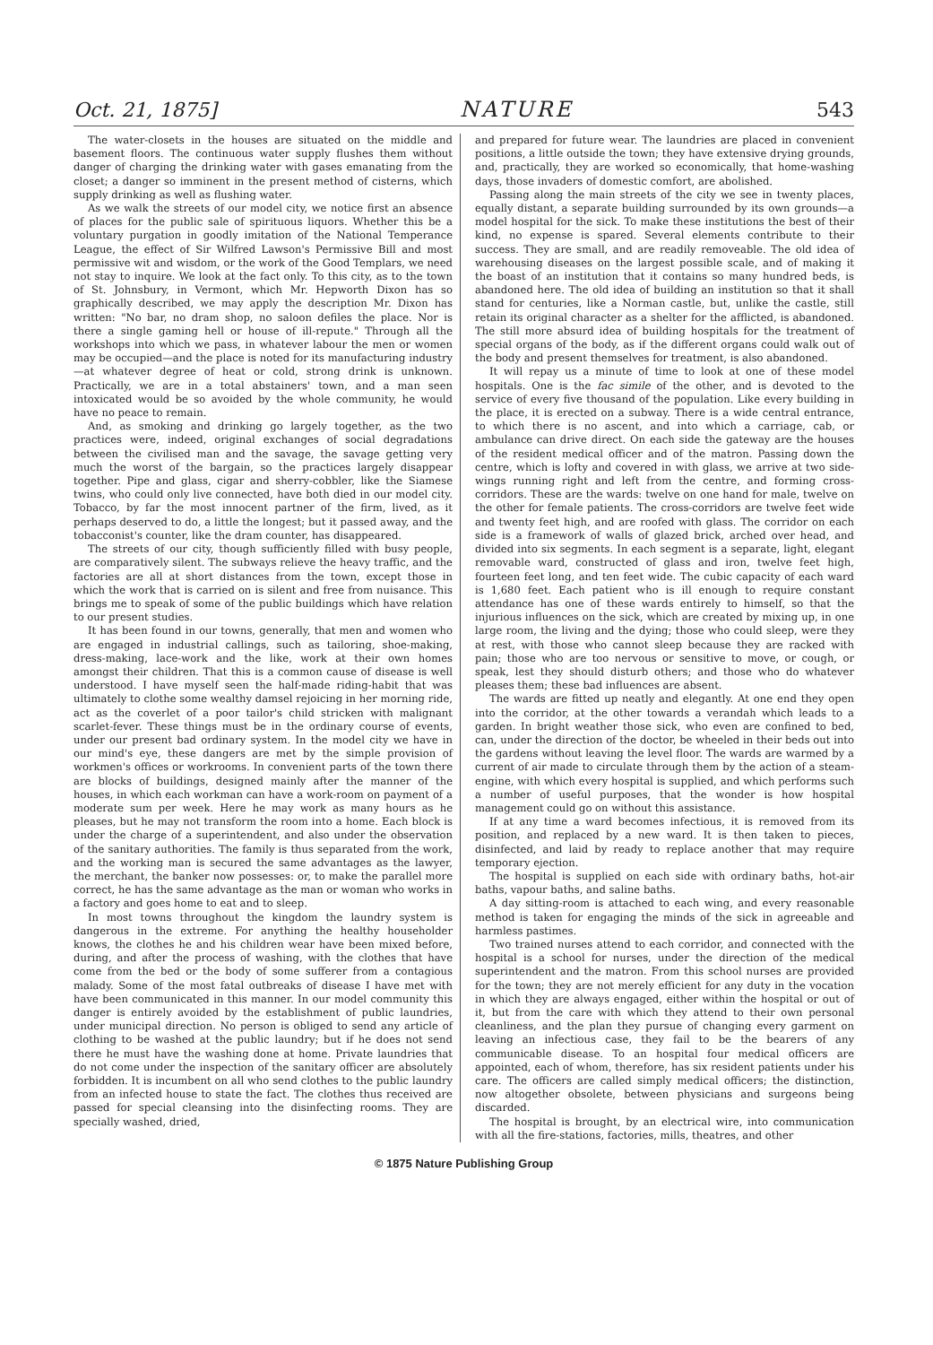Oct. 21, 1875] NATURE 543
The water-closets in the houses are situated on the middle and basement floors. The continuous water supply flushes them without danger of charging the drinking water with gases emanating from the closet; a danger so imminent in the present method of cisterns, which supply drinking as well as flushing water.
As we walk the streets of our model city, we notice first an absence of places for the public sale of spirituous liquors. Whether this be a voluntary purgation in goodly imitation of the National Temperance League, the effect of Sir Wilfred Lawson's Permissive Bill and most permissive wit and wisdom, or the work of the Good Templars, we need not stay to inquire. We look at the fact only. To this city, as to the town of St. Johnsbury, in Vermont, which Mr. Hepworth Dixon has so graphically described, we may apply the description Mr. Dixon has written: "No bar, no dram shop, no saloon defiles the place. Nor is there a single gaming hell or house of ill-repute." Through all the workshops into which we pass, in whatever labour the men or women may be occupied—and the place is noted for its manufacturing industry—at whatever degree of heat or cold, strong drink is unknown. Practically, we are in a total abstainers' town, and a man seen intoxicated would be so avoided by the whole community, he would have no peace to remain.
And, as smoking and drinking go largely together, as the two practices were, indeed, original exchanges of social degradations between the civilised man and the savage, the savage getting very much the worst of the bargain, so the practices largely disappear together. Pipe and glass, cigar and sherry-cobbler, like the Siamese twins, who could only live connected, have both died in our model city. Tobacco, by far the most innocent partner of the firm, lived, as it perhaps deserved to do, a little the longest; but it passed away, and the tobacconist's counter, like the dram counter, has disappeared.
The streets of our city, though sufficiently filled with busy people, are comparatively silent. The subways relieve the heavy traffic, and the factories are all at short distances from the town, except those in which the work that is carried on is silent and free from nuisance. This brings me to speak of some of the public buildings which have relation to our present studies.
It has been found in our towns, generally, that men and women who are engaged in industrial callings, such as tailoring, shoe-making, dress-making, lace-work and the like, work at their own homes amongst their children. That this is a common cause of disease is well understood. I have myself seen the half-made riding-habit that was ultimately to clothe some wealthy damsel rejoicing in her morning ride, act as the coverlet of a poor tailor's child stricken with malignant scarlet-fever. These things must be in the ordinary course of events, under our present bad ordinary system. In the model city we have in our mind's eye, these dangers are met by the simple provision of workmen's offices or workrooms. In convenient parts of the town there are blocks of buildings, designed mainly after the manner of the houses, in which each workman can have a work-room on payment of a moderate sum per week. Here he may work as many hours as he pleases, but he may not transform the room into a home. Each block is under the charge of a superintendent, and also under the observation of the sanitary authorities. The family is thus separated from the work, and the working man is secured the same advantages as the lawyer, the merchant, the banker now possesses: or, to make the parallel more correct, he has the same advantage as the man or woman who works in a factory and goes home to eat and to sleep.
In most towns throughout the kingdom the laundry system is dangerous in the extreme. For anything the healthy householder knows, the clothes he and his children wear have been mixed before, during, and after the process of washing, with the clothes that have come from the bed or the body of some sufferer from a contagious malady. Some of the most fatal outbreaks of disease I have met with have been communicated in this manner. In our model community this danger is entirely avoided by the establishment of public laundries, under municipal direction. No person is obliged to send any article of clothing to be washed at the public laundry; but if he does not send there he must have the washing done at home. Private laundries that do not come under the inspection of the sanitary officer are absolutely forbidden. It is incumbent on all who send clothes to the public laundry from an infected house to state the fact. The clothes thus received are passed for special cleansing into the disinfecting rooms. They are specially washed, dried,
and prepared for future wear. The laundries are placed in convenient positions, a little outside the town; they have extensive drying grounds, and, practically, they are worked so economically, that home-washing days, those invaders of domestic comfort, are abolished.
Passing along the main streets of the city we see in twenty places, equally distant, a separate building surrounded by its own grounds—a model hospital for the sick. To make these institutions the best of their kind, no expense is spared. Several elements contribute to their success. They are small, and are readily removeable. The old idea of warehousing diseases on the largest possible scale, and of making it the boast of an institution that it contains so many hundred beds, is abandoned here. The old idea of building an institution so that it shall stand for centuries, like a Norman castle, but, unlike the castle, still retain its original character as a shelter for the afflicted, is abandoned. The still more absurd idea of building hospitals for the treatment of special organs of the body, as if the different organs could walk out of the body and present themselves for treatment, is also abandoned.
It will repay us a minute of time to look at one of these model hospitals. One is the fac simile of the other, and is devoted to the service of every five thousand of the population. Like every building in the place, it is erected on a subway. There is a wide central entrance, to which there is no ascent, and into which a carriage, cab, or ambulance can drive direct. On each side the gateway are the houses of the resident medical officer and of the matron. Passing down the centre, which is lofty and covered in with glass, we arrive at two side-wings running right and left from the centre, and forming cross-corridors. These are the wards: twelve on one hand for male, twelve on the other for female patients. The cross-corridors are twelve feet wide and twenty feet high, and are roofed with glass. The corridor on each side is a framework of walls of glazed brick, arched over head, and divided into six segments. In each segment is a separate, light, elegant removable ward, constructed of glass and iron, twelve feet high, fourteen feet long, and ten feet wide. The cubic capacity of each ward is 1,680 feet. Each patient who is ill enough to require constant attendance has one of these wards entirely to himself, so that the injurious influences on the sick, which are created by mixing up, in one large room, the living and the dying; those who could sleep, were they at rest, with those who cannot sleep because they are racked with pain; those who are too nervous or sensitive to move, or cough, or speak, lest they should disturb others; and those who do whatever pleases them; these bad influences are absent.
The wards are fitted up neatly and elegantly. At one end they open into the corridor, at the other towards a verandah which leads to a garden. In bright weather those sick, who even are confined to bed, can, under the direction of the doctor, be wheeled in their beds out into the gardens without leaving the level floor. The wards are warmed by a current of air made to circulate through them by the action of a steam-engine, with which every hospital is supplied, and which performs such a number of useful purposes, that the wonder is how hospital management could go on without this assistance.
If at any time a ward becomes infectious, it is removed from its position, and replaced by a new ward. It is then taken to pieces, disinfected, and laid by ready to replace another that may require temporary ejection.
The hospital is supplied on each side with ordinary baths, hot-air baths, vapour baths, and saline baths.
A day sitting-room is attached to each wing, and every reasonable method is taken for engaging the minds of the sick in agreeable and harmless pastimes.
Two trained nurses attend to each corridor, and connected with the hospital is a school for nurses, under the direction of the medical superintendent and the matron. From this school nurses are provided for the town; they are not merely efficient for any duty in the vocation in which they are always engaged, either within the hospital or out of it, but from the care with which they attend to their own personal cleanliness, and the plan they pursue of changing every garment on leaving an infectious case, they fail to be the bearers of any communicable disease. To an hospital four medical officers are appointed, each of whom, therefore, has six resident patients under his care. The officers are called simply medical officers; the distinction, now altogether obsolete, between physicians and surgeons being discarded.
The hospital is brought, by an electrical wire, into communication with all the fire-stations, factories, mills, theatres, and other
© 1875 Nature Publishing Group